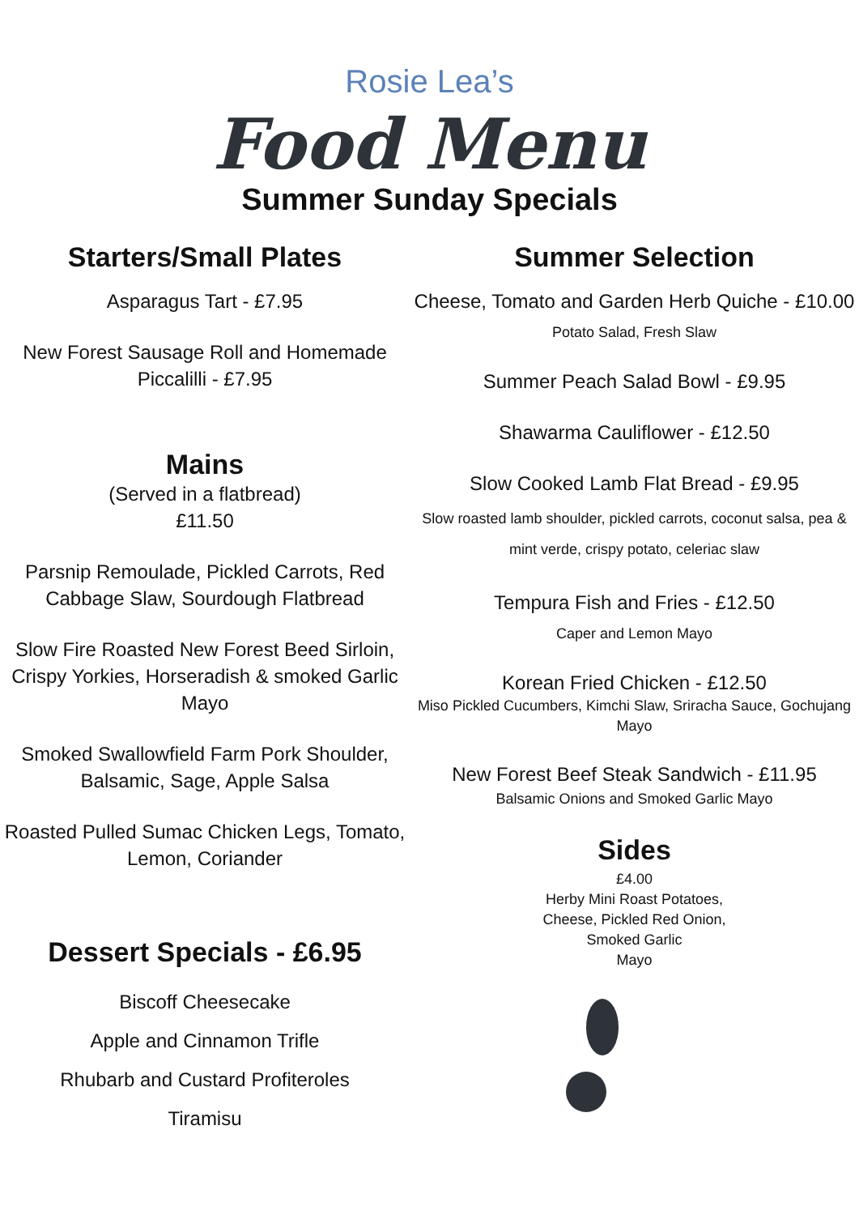Rosie Lea’s
Food Menu
Summer Sunday Specials
Starters/Small Plates
Asparagus Tart - £7.95
New Forest Sausage Roll and Homemade Piccalilli - £7.95
Mains
(Served in a flatbread)
£11.50
Parsnip Remoulade, Pickled Carrots, Red Cabbage Slaw, Sourdough Flatbread
Slow Fire Roasted New Forest Beed Sirloin, Crispy Yorkies, Horseradish & smoked Garlic Mayo
Smoked Swallowfield Farm Pork Shoulder, Balsamic, Sage, Apple Salsa
Roasted Pulled Sumac Chicken Legs, Tomato, Lemon, Coriander
Dessert Specials - £6.95
Biscoff Cheesecake
Apple and Cinnamon Trifle
Rhubarb and Custard Profiteroles
Tiramisu
Summer Selection
Cheese, Tomato and Garden Herb Quiche - £10.00
Potato Salad, Fresh Slaw
Summer Peach Salad Bowl - £9.95
Shawarma Cauliflower - £12.50
Slow Cooked Lamb Flat Bread - £9.95
Slow roasted lamb shoulder, pickled carrots, coconut salsa, pea & mint verde, crispy potato, celeriac slaw
Tempura Fish and Fries - £12.50
Caper and Lemon Mayo
Korean Fried Chicken - £12.50
Miso Pickled Cucumbers, Kimchi Slaw, Sriracha Sauce, Gochujang Mayo
New Forest Beef Steak Sandwich - £11.95
Balsamic Onions and Smoked Garlic Mayo
Sides
£4.00
Herby Mini Roast Potatoes,
Cheese, Pickled Red Onion,
Smoked Garlic
Mayo